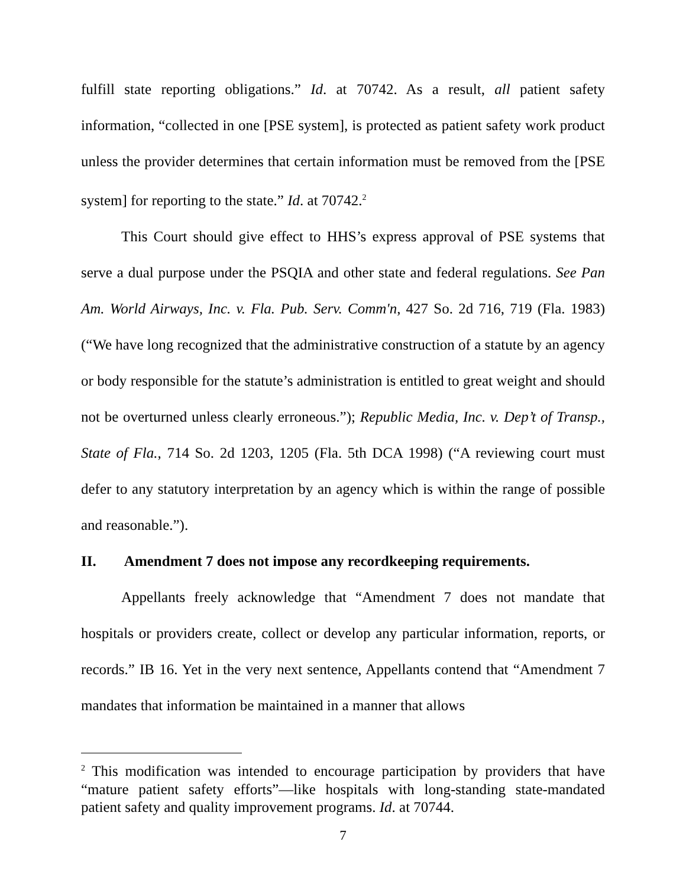fulfill state reporting obligations.” Id. at 70742. As a result, all patient safety information, “collected in one [PSE system], is protected as patient safety work product unless the provider determines that certain information must be removed from the [PSE system] for reporting to the state.” Id. at 70742.<sup>2</sup>
This Court should give effect to HHS’s express approval of PSE systems that serve a dual purpose under the PSQIA and other state and federal regulations. See Pan Am. World Airways, Inc. v. Fla. Pub. Serv. Comm'n, 427 So. 2d 716, 719 (Fla. 1983) (“We have long recognized that the administrative construction of a statute by an agency or body responsible for the statute’s administration is entitled to great weight and should not be overturned unless clearly erroneous.”); Republic Media, Inc. v. Dep’t of Transp., State of Fla., 714 So. 2d 1203, 1205 (Fla. 5th DCA 1998) (“A reviewing court must defer to any statutory interpretation by an agency which is within the range of possible and reasonable.”).
II. Amendment 7 does not impose any recordkeeping requirements.
Appellants freely acknowledge that “Amendment 7 does not mandate that hospitals or providers create, collect or develop any particular information, reports, or records.” IB 16. Yet in the very next sentence, Appellants contend that “Amendment 7 mandates that information be maintained in a manner that allows
<sup>2</sup> This modification was intended to encourage participation by providers that have “mature patient safety efforts”—like hospitals with long-standing state-mandated patient safety and quality improvement programs. Id. at 70744.
7